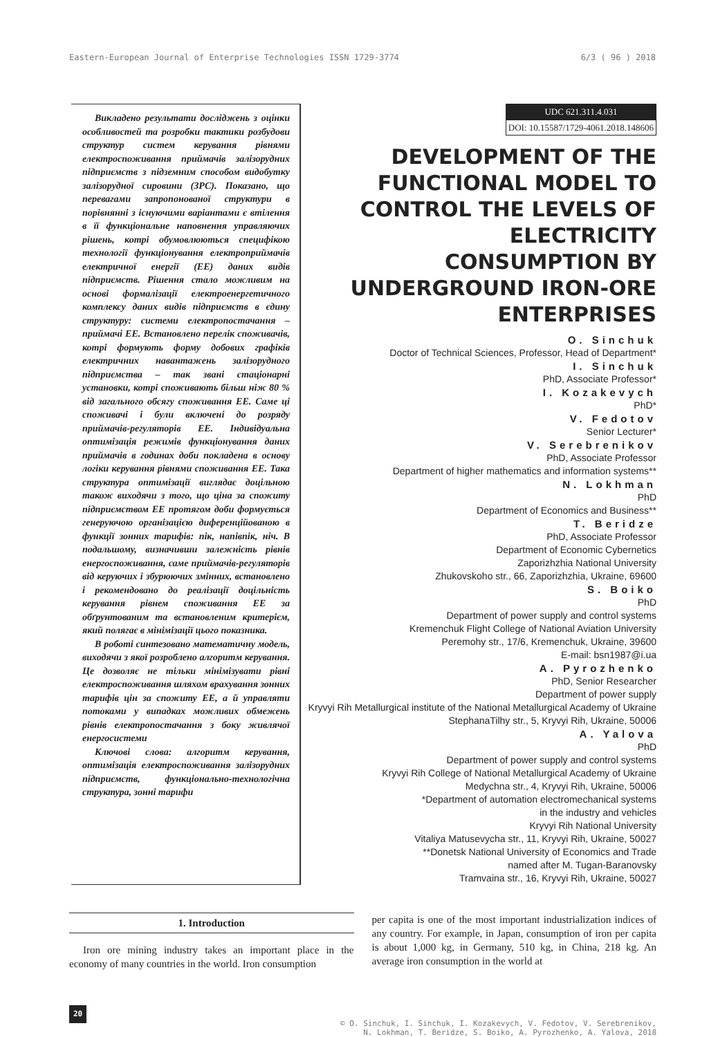Eastern-European Journal of Enterprise Technologies ISSN 1729-3774 6/3 ( 96 ) 2018
Викладено результати досліджень з оцінки особливостей та розробки тактики розбудови структур систем керування рівнями електроспоживання приймачів залізорудних підприємств з підземним способом видобутку залізорудної сировини (ЗРС). Показано, що перевагами запропонованої структури в порівнянні з існуючими варіантами є втілення в її функціональне наповнення управляючих рішень, котрі обумовлюються специфікою технології функціонування електроприймачів електричної енергії (ЕЕ) даних видів підприємств. Рішення стало можливим на основі формалізації електроенергетичного комплексу даних видів підприємств в єдину структуру: системи електропостачання – приймачі ЕЕ. Встановлено перелік споживачів, котрі формують форму добових графіків електричних навантажень залізорудного підприємства – так звані стаціонарні установки, котрі споживають більш ніж 80 % від загального обсягу споживання ЕЕ. Саме ці споживачі і були включені до розряду приймачів-регуляторів ЕЕ. Індивідуальна оптимізація режимів функціонування даних приймачів в годинах доби покладена в основу логіки керування рівнями споживання ЕЕ. Така структура оптимізації виглядає доцільною також виходячи з того, що ціна за спожиту підприємством ЕЕ протягом доби формується генеруючою організацією диференційованою в функції зонних тарифів: пік, напівпік, ніч. В подальшому, визначивши залежність рівнів енергоспоживання, саме приймачів-регуляторів від керуючих і збурюючих змінних, встановлено і рекомендовано до реалізації доцільність керування рівнем споживання ЕЕ за обґрунтованим та встановленим критерієм, який полягає в мінімізації цього показника.
В роботі синтезовано математичну модель, виходячи з якої розроблено алгоритм керування. Це дозволяє не тільки мінімізувати рівні електроспоживання шляхом врахування зонних тарифів цін за спожиту ЕЕ, а й управляти потоками у випадках можливих обмежень рівнів електропостачання з боку живлячої енергосистеми
Ключові слова: алгоритм керування, оптимізація електроспоживання залізорудних підприємств, функціонально-технологічна структура, зонні тарифи
UDC 621.311.4.031
DOI: 10.15587/1729-4061.2018.148606
DEVELOPMENT OF THE FUNCTIONAL MODEL TO CONTROL THE LEVELS OF ELECTRICITY CONSUMPTION BY UNDERGROUND IRON-ORE ENTERPRISES
O. Sinchuk
Doctor of Technical Sciences, Professor, Head of Department*
I. Sinchuk
PhD, Associate Professor*
I. Kozakevych
PhD*
V. Fedotov
Senior Lecturer*
V. Serebrenikov
PhD, Associate Professor
Department of higher mathematics and information systems**
N. Lokhman
PhD
Department of Economics and Business**
T. Beridze
PhD, Associate Professor
Department of Economic Cybernetics
Zaporizhzhia National University
Zhukovskoho str., 66, Zaporizhzhia, Ukraine, 69600
S. Boiko
PhD
Department of power supply and control systems
Kremenchuk Flight College of National Aviation University
Peremohy str., 17/6, Kremenchuk, Ukraine, 39600
E-mail: bsn1987@i.ua
A. Pyrozhenko
PhD, Senior Researcher
Department of power supply
Kryvyi Rih Metallurgical institute of the National Metallurgical Academy of Ukraine
StephanaTilhy str., 5, Kryvyi Rih, Ukraine, 50006
A. Yalova
PhD
Department of power supply and control systems
Kryvyi Rih College of National Metallurgical Academy of Ukraine
Medychna str., 4, Kryvyi Rih, Ukraine, 50006
*Department of automation electromechanical systems
in the industry and vehicles
Kryvyi Rih National University
Vitaliya Matusevycha str., 11, Kryvyi Rih, Ukraine, 50027
**Donetsk National University of Economics and Trade
named after M. Tugan-Baranovsky
Tramvaina str., 16, Kryvyi Rih, Ukraine, 50027
1. Introduction
Iron ore mining industry takes an important place in the economy of many countries in the world. Iron consumption
per capita is one of the most important industrialization indices of any country. For example, in Japan, consumption of iron per capita is about 1,000 kg, in Germany, 510 kg, in China, 218 kg. An average iron consumption in the world at
20 © O. Sinchuk, I. Sinchuk, I. Kozakevych, V. Fedotov, V. Serebrenikov,
N. Lokhman, T. Beridze, S. Boiko, A. Pyrozhenko, A. Yalova, 2018